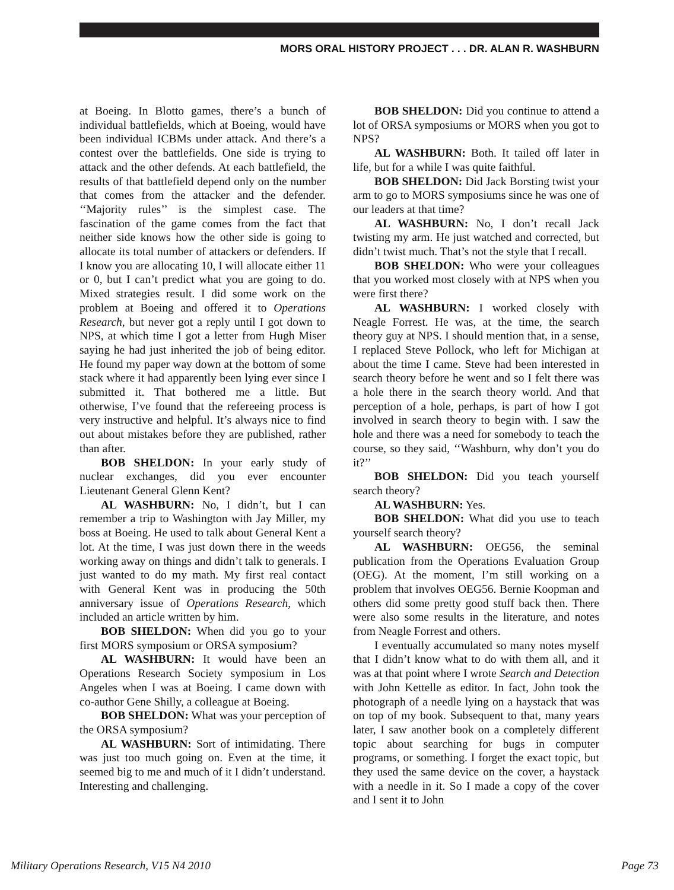MORS ORAL HISTORY PROJECT . . . DR. ALAN R. WASHBURN
at Boeing. In Blotto games, there’s a bunch of individual battlefields, which at Boeing, would have been individual ICBMs under attack. And there’s a contest over the battlefields. One side is trying to attack and the other defends. At each battlefield, the results of that battlefield depend only on the number that comes from the attacker and the defender. ‘‘Majority rules’’ is the simplest case. The fascination of the game comes from the fact that neither side knows how the other side is going to allocate its total number of attackers or defenders. If I know you are allocating 10, I will allocate either 11 or 0, but I can’t predict what you are going to do. Mixed strategies result. I did some work on the problem at Boeing and offered it to Operations Research, but never got a reply until I got down to NPS, at which time I got a letter from Hugh Miser saying he had just inherited the job of being editor. He found my paper way down at the bottom of some stack where it had apparently been lying ever since I submitted it. That bothered me a little. But otherwise, I’ve found that the refereeing process is very instructive and helpful. It’s always nice to find out about mistakes before they are published, rather than after.
BOB SHELDON: In your early study of nuclear exchanges, did you ever encounter Lieutenant General Glenn Kent?
AL WASHBURN: No, I didn’t, but I can remember a trip to Washington with Jay Miller, my boss at Boeing. He used to talk about General Kent a lot. At the time, I was just down there in the weeds working away on things and didn’t talk to generals. I just wanted to do my math. My first real contact with General Kent was in producing the 50th anniversary issue of Operations Research, which included an article written by him.
BOB SHELDON: When did you go to your first MORS symposium or ORSA symposium?
AL WASHBURN: It would have been an Operations Research Society symposium in Los Angeles when I was at Boeing. I came down with co-author Gene Shilly, a colleague at Boeing.
BOB SHELDON: What was your perception of the ORSA symposium?
AL WASHBURN: Sort of intimidating. There was just too much going on. Even at the time, it seemed big to me and much of it I didn’t understand. Interesting and challenging.
BOB SHELDON: Did you continue to attend a lot of ORSA symposiums or MORS when you got to NPS?
AL WASHBURN: Both. It tailed off later in life, but for a while I was quite faithful.
BOB SHELDON: Did Jack Borsting twist your arm to go to MORS symposiums since he was one of our leaders at that time?
AL WASHBURN: No, I don’t recall Jack twisting my arm. He just watched and corrected, but didn’t twist much. That’s not the style that I recall.
BOB SHELDON: Who were your colleagues that you worked most closely with at NPS when you were first there?
AL WASHBURN: I worked closely with Neagle Forrest. He was, at the time, the search theory guy at NPS. I should mention that, in a sense, I replaced Steve Pollock, who left for Michigan at about the time I came. Steve had been interested in search theory before he went and so I felt there was a hole there in the search theory world. And that perception of a hole, perhaps, is part of how I got involved in search theory to begin with. I saw the hole and there was a need for somebody to teach the course, so they said, ‘‘Washburn, why don’t you do it?’’
BOB SHELDON: Did you teach yourself search theory?
AL WASHBURN: Yes.
BOB SHELDON: What did you use to teach yourself search theory?
AL WASHBURN: OEG56, the seminal publication from the Operations Evaluation Group (OEG). At the moment, I’m still working on a problem that involves OEG56. Bernie Koopman and others did some pretty good stuff back then. There were also some results in the literature, and notes from Neagle Forrest and others.
I eventually accumulated so many notes myself that I didn’t know what to do with them all, and it was at that point where I wrote Search and Detection with John Kettelle as editor. In fact, John took the photograph of a needle lying on a haystack that was on top of my book. Subsequent to that, many years later, I saw another book on a completely different topic about searching for bugs in computer programs, or something. I forget the exact topic, but they used the same device on the cover, a haystack with a needle in it. So I made a copy of the cover and I sent it to John
Military Operations Research, V15 N4 2010 Page 73